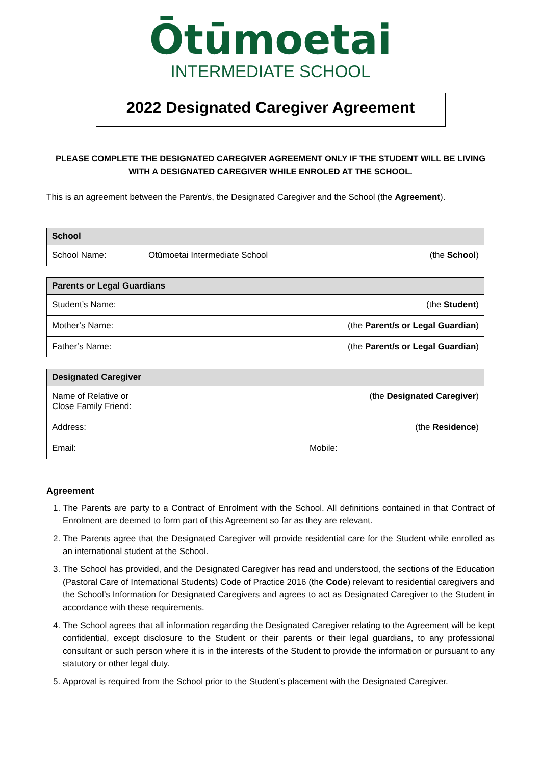Ōtūmoetai
INTERMEDIATE SCHOOL
2022 Designated Caregiver Agreement
PLEASE COMPLETE THE DESIGNATED CAREGIVER AGREEMENT ONLY IF THE STUDENT WILL BE LIVING WITH A DESIGNATED CAREGIVER WHILE ENROLED AT THE SCHOOL.
This is an agreement between the Parent/s, the Designated Caregiver and the School (the Agreement).
| School | | |
| --- | --- | --- |
| School Name: | Ōtūmoetai Intermediate School | (the School ) |
| Parents or Legal Guardians | |
| --- | --- |
| Student’s Name: | (the Student ) |
| Mother’s Name: | (the Parent/s or Legal Guardian ) |
| Father’s Name: | (the Parent/s or Legal Guardian ) |
| Designated Caregiver | | |
| --- | --- | --- |
| Name of Relative or Close Family Friend: | (the Designated Caregiver ) | |
| Address: | (the Residence ) | |
| Email: | | Mobile: |
Agreement
1. The Parents are party to a Contract of Enrolment with the School. All definitions contained in that Contract of Enrolment are deemed to form part of this Agreement so far as they are relevant.
2. The Parents agree that the Designated Caregiver will provide residential care for the Student while enrolled as an international student at the School.
3. The School has provided, and the Designated Caregiver has read and understood, the sections of the Education (Pastoral Care of International Students) Code of Practice 2016 (the Code) relevant to residential caregivers and the School’s Information for Designated Caregivers and agrees to act as Designated Caregiver to the Student in accordance with these requirements.
4. The School agrees that all information regarding the Designated Caregiver relating to the Agreement will be kept confidential, except disclosure to the Student or their parents or their legal guardians, to any professional consultant or such person where it is in the interests of the Student to provide the information or pursuant to any statutory or other legal duty.
5. Approval is required from the School prior to the Student’s placement with the Designated Caregiver.